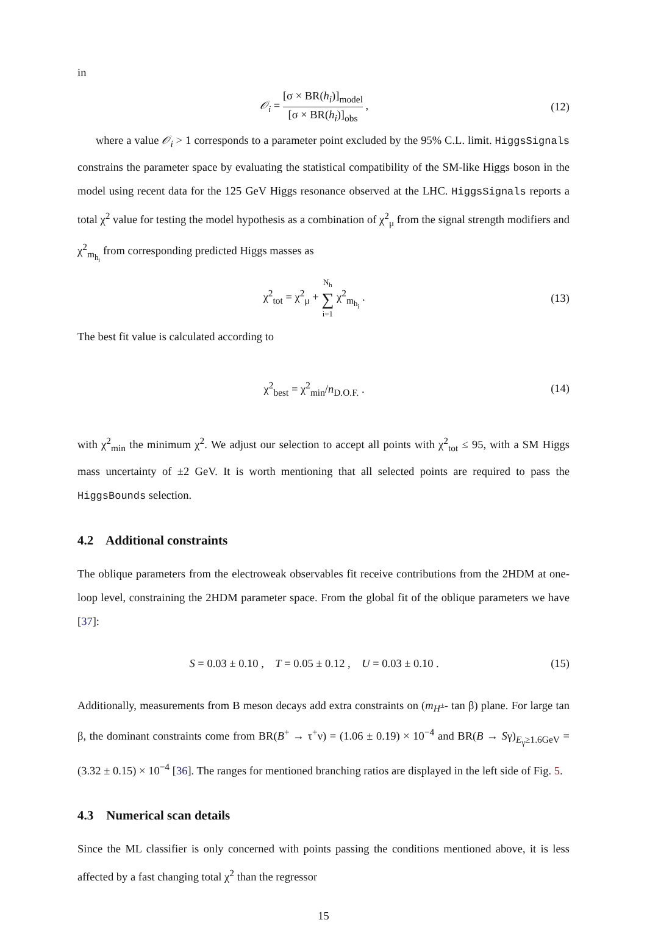in
𝒪<sub>i</sub> = [σ × BR(h<sub>i</sub>)]<sub>model</sub> [σ × BR(h<sub>i</sub>)]<sub>obs</sub> ,
(12)
where a value 𝒪<sub>i</sub> > 1 corresponds to a parameter point excluded by the 95% C.L. limit. HiggsSignals constrains the parameter space by evaluating the statistical compatibility of the SM-like Higgs boson in the model using recent data for the 125 GeV Higgs resonance observed at the LHC. HiggsSignals reports a total χ<sup>2</sup> value for testing the model hypothesis as a combination of χ<sup>2</sup><sub>μ</sub> from the signal strength modifiers and χ<sup>2</sup><sub>m<sub>h<sub>i</sub></sub></sub> from corresponding predicted Higgs masses as
χ<sup>2</sup><sub>tot</sub> = χ<sup>2</sup><sub>μ</sub> + N<sub>h</sub> ∑ i=1 χ<sup>2</sup><sub>m<sub>h<sub>i</sub></sub></sub> . (13)
The best fit value is calculated according to
χ<sup>2</sup><sub>best</sub> = χ<sup>2</sup><sub>min</sub>/n<sub>D.O.F.</sub> . (14)
with χ<sup>2</sup><sub>min</sub> the minimum χ<sup>2</sup>. We adjust our selection to accept all points with χ<sup>2</sup><sub>tot</sub> ≤ 95, with a SM Higgs mass uncertainty of ±2 GeV. It is worth mentioning that all selected points are required to pass the HiggsBounds selection.
4.2 Additional constraints
The oblique parameters from the electroweak observables fit receive contributions from the 2HDM at one-loop level, constraining the 2HDM parameter space. From the global fit of the oblique parameters we have [37]:
S = 0.03 ± 0.10 , T = 0.05 ± 0.12 , U = 0.03 ± 0.10 .
(15)
Additionally, measurements from B meson decays add extra constraints on (m<sub>H<sup>±</sup></sub>- tan β) plane. For large tan β, the dominant constraints come from BR(B<sup>+</sup> → τ<sup>+</sup>ν) = (1.06 ± 0.19) × 10<sup>−4</sup> and BR(B → Sγ)<sub>E<sub>γ</sub>≥1.6GeV</sub> = (3.32 ± 0.15) × 10<sup>−4</sup> [36]. The ranges for mentioned branching ratios are displayed in the left side of Fig. 5.
4.3 Numerical scan details
Since the ML classifier is only concerned with points passing the conditions mentioned above, it is less affected by a fast changing total χ<sup>2</sup> than the regressor
15